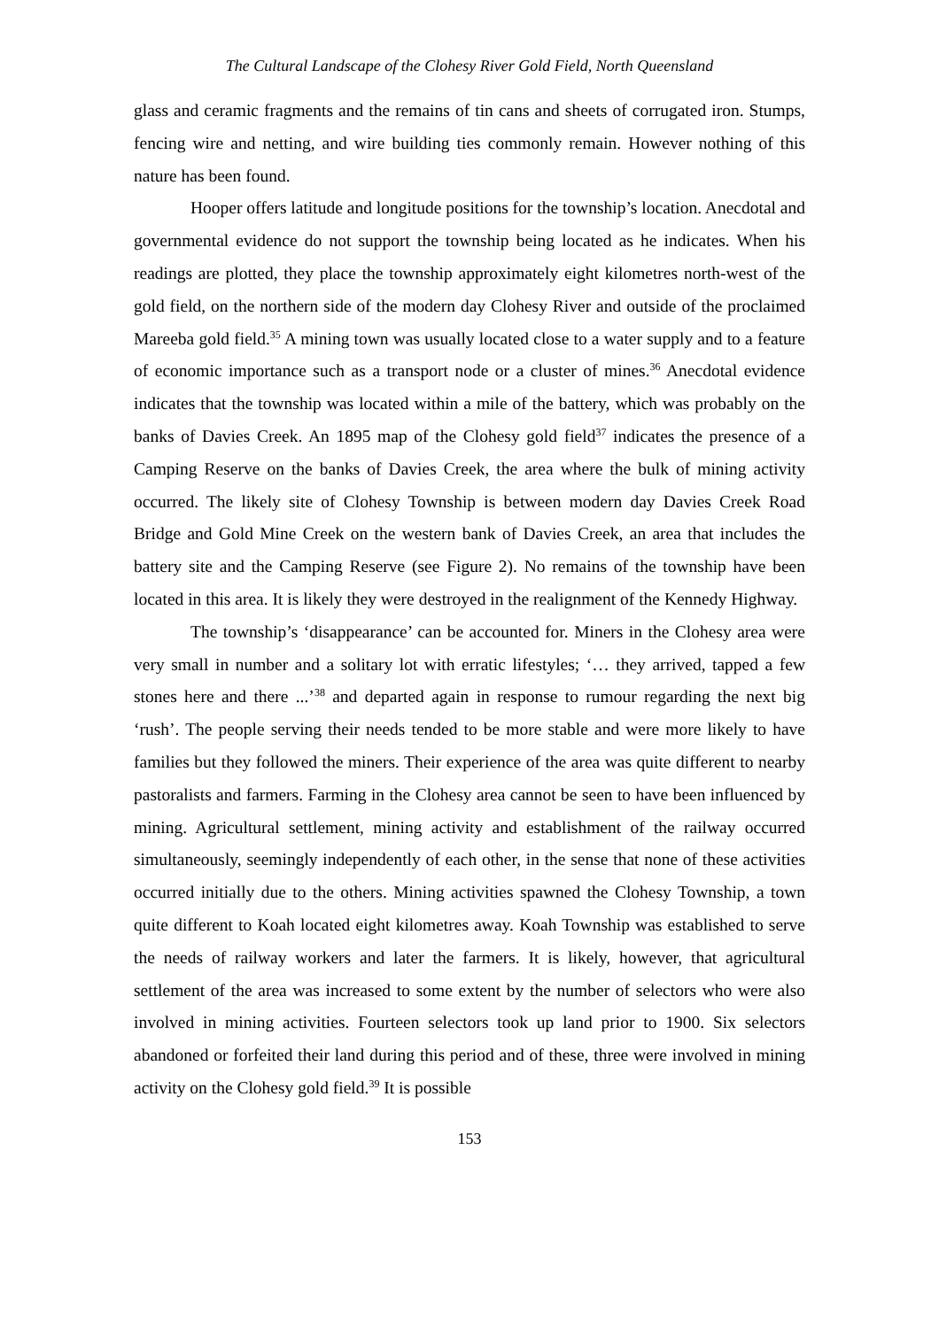The Cultural Landscape of the Clohesy River Gold Field, North Queensland
glass and ceramic fragments and the remains of tin cans and sheets of corrugated iron. Stumps, fencing wire and netting, and wire building ties commonly remain. However nothing of this nature has been found.
Hooper offers latitude and longitude positions for the township’s location. Anecdotal and governmental evidence do not support the township being located as he indicates. When his readings are plotted, they place the township approximately eight kilometres north-west of the gold field, on the northern side of the modern day Clohesy River and outside of the proclaimed Mareeba gold field.<sup>35</sup> A mining town was usually located close to a water supply and to a feature of economic importance such as a transport node or a cluster of mines.<sup>36</sup> Anecdotal evidence indicates that the township was located within a mile of the battery, which was probably on the banks of Davies Creek. An 1895 map of the Clohesy gold field<sup>37</sup> indicates the presence of a Camping Reserve on the banks of Davies Creek, the area where the bulk of mining activity occurred. The likely site of Clohesy Township is between modern day Davies Creek Road Bridge and Gold Mine Creek on the western bank of Davies Creek, an area that includes the battery site and the Camping Reserve (see Figure 2). No remains of the township have been located in this area. It is likely they were destroyed in the realignment of the Kennedy Highway.
The township’s ‘disappearance’ can be accounted for. Miners in the Clohesy area were very small in number and a solitary lot with erratic lifestyles; ‘… they arrived, tapped a few stones here and there ...’<sup>38</sup> and departed again in response to rumour regarding the next big ‘rush’. The people serving their needs tended to be more stable and were more likely to have families but they followed the miners. Their experience of the area was quite different to nearby pastoralists and farmers. Farming in the Clohesy area cannot be seen to have been influenced by mining. Agricultural settlement, mining activity and establishment of the railway occurred simultaneously, seemingly independently of each other, in the sense that none of these activities occurred initially due to the others. Mining activities spawned the Clohesy Township, a town quite different to Koah located eight kilometres away. Koah Township was established to serve the needs of railway workers and later the farmers. It is likely, however, that agricultural settlement of the area was increased to some extent by the number of selectors who were also involved in mining activities. Fourteen selectors took up land prior to 1900. Six selectors abandoned or forfeited their land during this period and of these, three were involved in mining activity on the Clohesy gold field.<sup>39</sup> It is possible
153